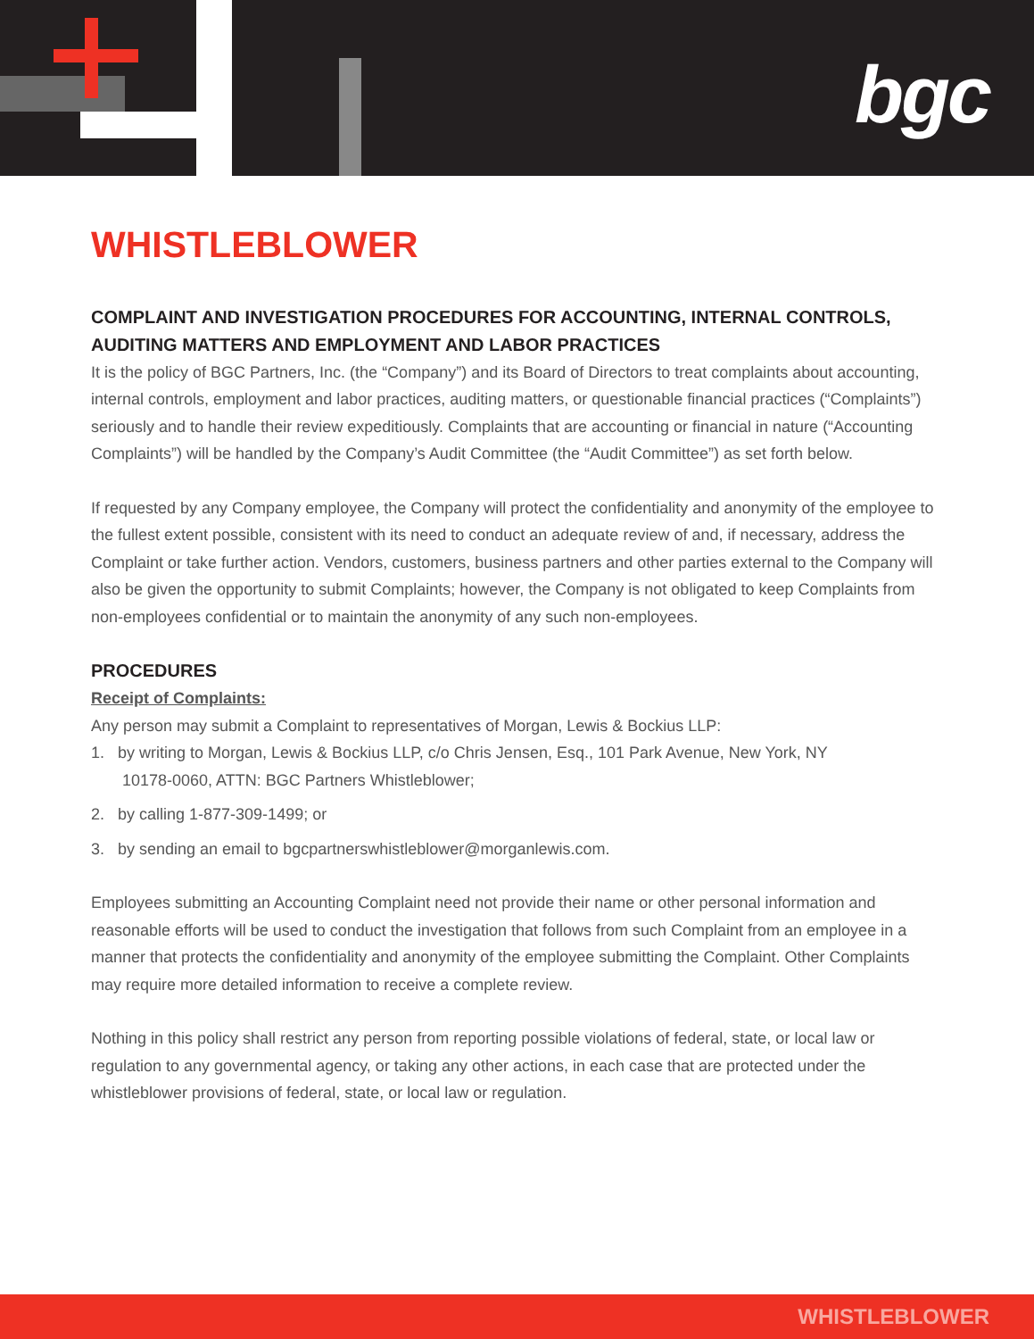bgc
WHISTLEBLOWER
COMPLAINT AND INVESTIGATION PROCEDURES FOR ACCOUNTING, INTERNAL CONTROLS, AUDITING MATTERS AND EMPLOYMENT AND LABOR PRACTICES
It is the policy of BGC Partners, Inc. (the “Company”) and its Board of Directors to treat complaints about accounting, internal controls, employment and labor practices, auditing matters, or questionable financial practices (“Complaints”) seriously and to handle their review expeditiously. Complaints that are accounting or financial in nature (“Accounting Complaints”) will be handled by the Company’s Audit Committee (the “Audit Committee”) as set forth below.
If requested by any Company employee, the Company will protect the confidentiality and anonymity of the employee to the fullest extent possible, consistent with its need to conduct an adequate review of and, if necessary, address the Complaint or take further action. Vendors, customers, business partners and other parties external to the Company will also be given the opportunity to submit Complaints; however, the Company is not obligated to keep Complaints from non-employees confidential or to maintain the anonymity of any such non-employees.
PROCEDURES
Receipt of Complaints:
Any person may submit a Complaint to representatives of Morgan, Lewis & Bockius LLP:
1. by writing to Morgan, Lewis & Bockius LLP, c/o Chris Jensen, Esq., 101 Park Avenue, New York, NY
10178-0060, ATTN: BGC Partners Whistleblower;
2. by calling 1-877-309-1499; or
3. by sending an email to bgcpartnerswhistleblower@morganlewis.com.
Employees submitting an Accounting Complaint need not provide their name or other personal information and reasonable efforts will be used to conduct the investigation that follows from such Complaint from an employee in a manner that protects the confidentiality and anonymity of the employee submitting the Complaint. Other Complaints may require more detailed information to receive a complete review.
Nothing in this policy shall restrict any person from reporting possible violations of federal, state, or local law or regulation to any governmental agency, or taking any other actions, in each case that are protected under the whistleblower provisions of federal, state, or local law or regulation.
WHISTLEBLOWER